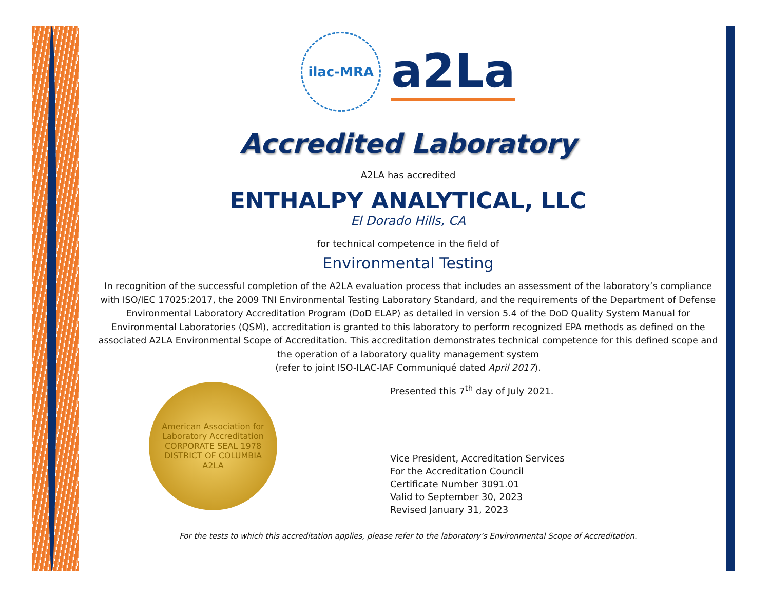ilac-MRA
a2La
Accredited Laboratory
A2LA has accredited
ENTHALPY ANALYTICAL, LLC
El Dorado Hills, CA
for technical competence in the field of
Environmental Testing
In recognition of the successful completion of the A2LA evaluation process that includes an assessment of the laboratory’s compliance with ISO/IEC 17025:2017, the 2009 TNI Environmental Testing Laboratory Standard, and the requirements of the Department of Defense Environmental Laboratory Accreditation Program (DoD ELAP) as detailed in version 5.4 of the DoD Quality System Manual for Environmental Laboratories (QSM), accreditation is granted to this laboratory to perform recognized EPA methods as defined on the associated A2LA Environmental Scope of Accreditation. This accreditation demonstrates technical competence for this defined scope and the operation of a laboratory quality management system
(refer to joint ISO-ILAC-IAF Communiqué dated April 2017).
American Association for Laboratory Accreditation
CORPORATE SEAL 1978
DISTRICT OF COLUMBIA
A2LA
Presented this 7<sup>th</sup> day of July 2021.
Vice President, Accreditation Services
For the Accreditation Council
Certificate Number 3091.01
Valid to September 30, 2023
Revised January 31, 2023
For the tests to which this accreditation applies, please refer to the laboratory’s Environmental Scope of Accreditation.